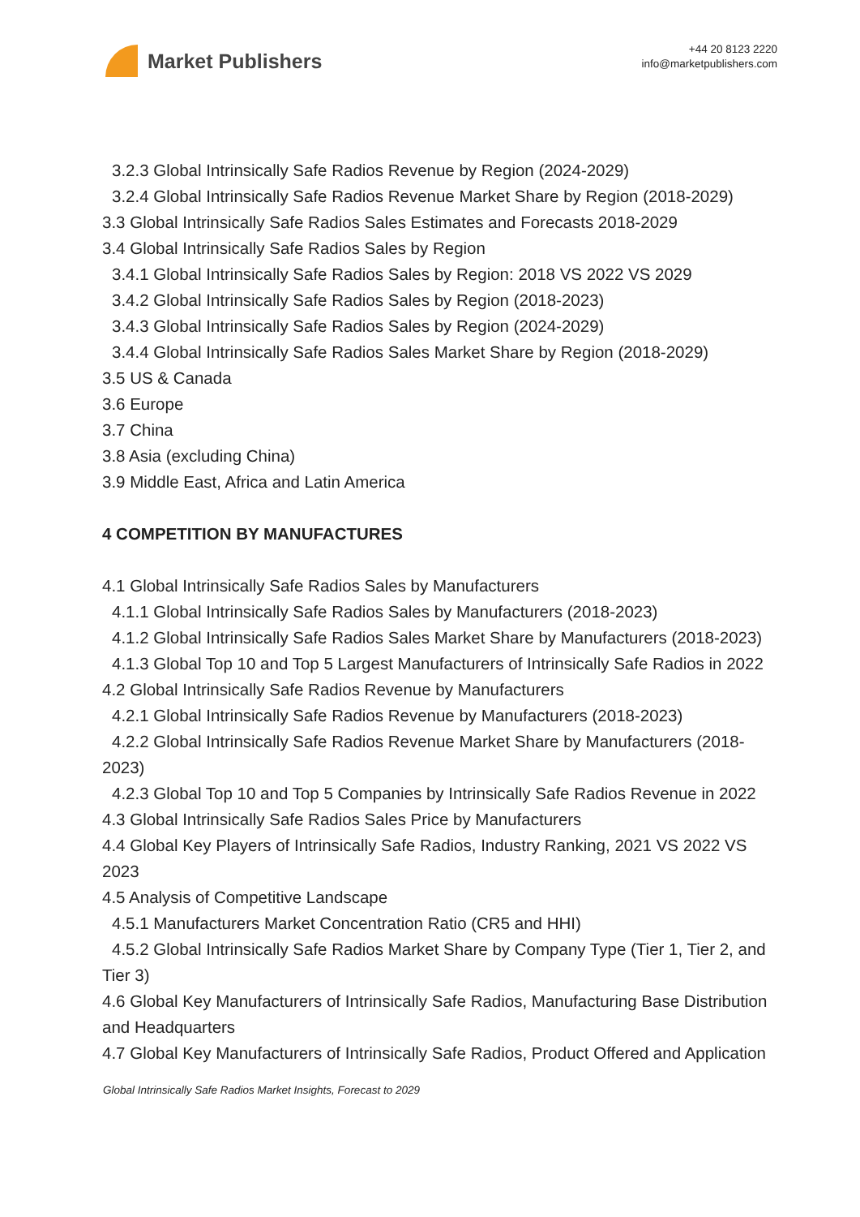Market Publishers
+44 20 8123 2220
info@marketpublishers.com
3.2.3 Global Intrinsically Safe Radios Revenue by Region (2024-2029)
3.2.4 Global Intrinsically Safe Radios Revenue Market Share by Region (2018-2029)
3.3 Global Intrinsically Safe Radios Sales Estimates and Forecasts 2018-2029
3.4 Global Intrinsically Safe Radios Sales by Region
3.4.1 Global Intrinsically Safe Radios Sales by Region: 2018 VS 2022 VS 2029
3.4.2 Global Intrinsically Safe Radios Sales by Region (2018-2023)
3.4.3 Global Intrinsically Safe Radios Sales by Region (2024-2029)
3.4.4 Global Intrinsically Safe Radios Sales Market Share by Region (2018-2029)
3.5 US & Canada
3.6 Europe
3.7 China
3.8 Asia (excluding China)
3.9 Middle East, Africa and Latin America
4 COMPETITION BY MANUFACTURES
4.1 Global Intrinsically Safe Radios Sales by Manufacturers
4.1.1 Global Intrinsically Safe Radios Sales by Manufacturers (2018-2023)
4.1.2 Global Intrinsically Safe Radios Sales Market Share by Manufacturers (2018-2023)
4.1.3 Global Top 10 and Top 5 Largest Manufacturers of Intrinsically Safe Radios in 2022
4.2 Global Intrinsically Safe Radios Revenue by Manufacturers
4.2.1 Global Intrinsically Safe Radios Revenue by Manufacturers (2018-2023)
4.2.2 Global Intrinsically Safe Radios Revenue Market Share by Manufacturers (2018-2023)
4.2.3 Global Top 10 and Top 5 Companies by Intrinsically Safe Radios Revenue in 2022
4.3 Global Intrinsically Safe Radios Sales Price by Manufacturers
4.4 Global Key Players of Intrinsically Safe Radios, Industry Ranking, 2021 VS 2022 VS 2023
4.5 Analysis of Competitive Landscape
4.5.1 Manufacturers Market Concentration Ratio (CR5 and HHI)
4.5.2 Global Intrinsically Safe Radios Market Share by Company Type (Tier 1, Tier 2, and Tier 3)
4.6 Global Key Manufacturers of Intrinsically Safe Radios, Manufacturing Base Distribution and Headquarters
4.7 Global Key Manufacturers of Intrinsically Safe Radios, Product Offered and Application
Global Intrinsically Safe Radios Market Insights, Forecast to 2029